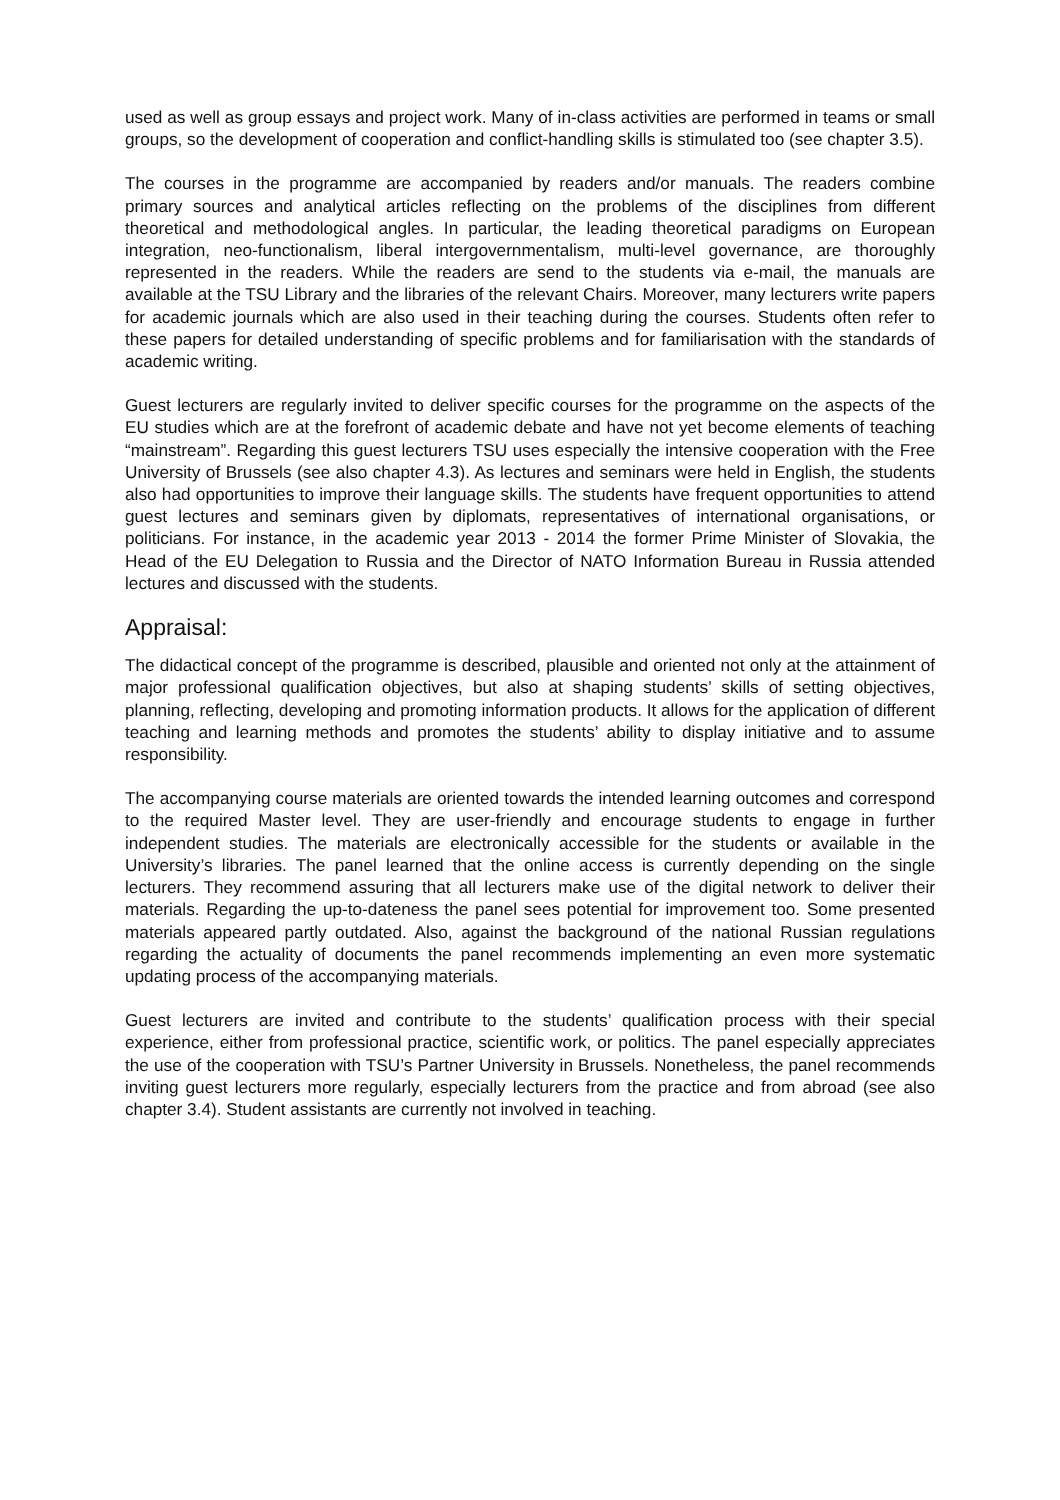used as well as group essays and project work. Many of in-class activities are performed in teams or small groups, so the development of cooperation and conflict-handling skills is stimulated too (see chapter 3.5).
The courses in the programme are accompanied by readers and/or manuals. The readers combine primary sources and analytical articles reflecting on the problems of the disciplines from different theoretical and methodological angles. In particular, the leading theoretical paradigms on European integration, neo-functionalism, liberal intergovernmentalism, multi-level governance, are thoroughly represented in the readers. While the readers are send to the students via e-mail, the manuals are available at the TSU Library and the libraries of the relevant Chairs. Moreover, many lecturers write papers for academic journals which are also used in their teaching during the courses. Students often refer to these papers for detailed understanding of specific problems and for familiarisation with the standards of academic writing.
Guest lecturers are regularly invited to deliver specific courses for the programme on the aspects of the EU studies which are at the forefront of academic debate and have not yet become elements of teaching “mainstream”. Regarding this guest lecturers TSU uses especially the intensive cooperation with the Free University of Brussels (see also chapter 4.3). As lectures and seminars were held in English, the students also had opportunities to improve their language skills. The students have frequent opportunities to attend guest lectures and seminars given by diplomats, representatives of international organisations, or politicians. For instance, in the academic year 2013 - 2014 the former Prime Minister of Slovakia, the Head of the EU Delegation to Russia and the Director of NATO Information Bureau in Russia attended lectures and discussed with the students.
Appraisal:
The didactical concept of the programme is described, plausible and oriented not only at the attainment of major professional qualification objectives, but also at shaping students’ skills of setting objectives, planning, reflecting, developing and promoting information products. It allows for the application of different teaching and learning methods and promotes the students’ ability to display initiative and to assume responsibility.
The accompanying course materials are oriented towards the intended learning outcomes and correspond to the required Master level. They are user-friendly and encourage students to engage in further independent studies. The materials are electronically accessible for the students or available in the University’s libraries. The panel learned that the online access is currently depending on the single lecturers. They recommend assuring that all lecturers make use of the digital network to deliver their materials. Regarding the up-to-dateness the panel sees potential for improvement too. Some presented materials appeared partly outdated. Also, against the background of the national Russian regulations regarding the actuality of documents the panel recommends implementing an even more systematic updating process of the accompanying materials.
Guest lecturers are invited and contribute to the students’ qualification process with their special experience, either from professional practice, scientific work, or politics. The panel especially appreciates the use of the cooperation with TSU’s Partner University in Brussels. Nonetheless, the panel recommends inviting guest lecturers more regularly, especially lecturers from the practice and from abroad (see also chapter 3.4). Student assistants are currently not involved in teaching.